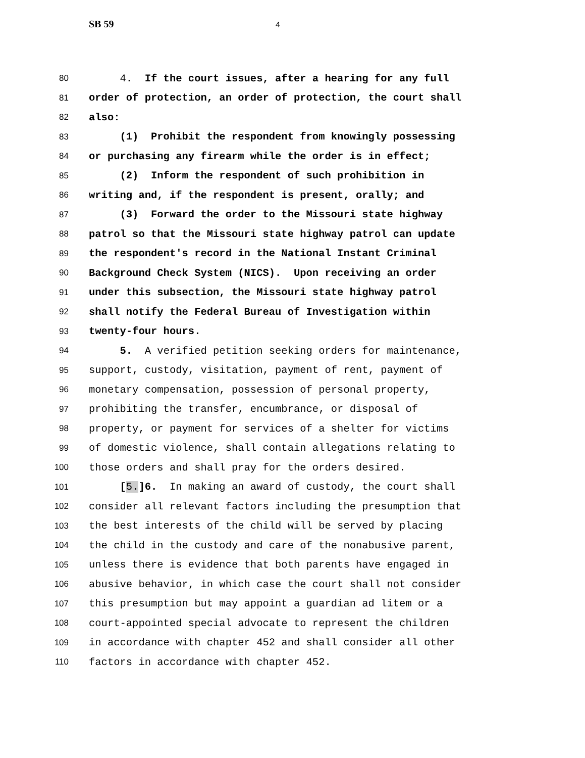SB 59 4
80 4. If the court issues, after a hearing for any full
81 order of protection, an order of protection, the court shall
82 also:
83 (1) Prohibit the respondent from knowingly possessing
84 or purchasing any firearm while the order is in effect;
85 (2) Inform the respondent of such prohibition in
86 writing and, if the respondent is present, orally; and
87 (3) Forward the order to the Missouri state highway
88 patrol so that the Missouri state highway patrol can update
89 the respondent's record in the National Instant Criminal
90 Background Check System (NICS). Upon receiving an order
91 under this subsection, the Missouri state highway patrol
92 shall notify the Federal Bureau of Investigation within
93 twenty-four hours.
94 5. A verified petition seeking orders for maintenance,
95 support, custody, visitation, payment of rent, payment of
96 monetary compensation, possession of personal property,
97 prohibiting the transfer, encumbrance, or disposal of
98 property, or payment for services of a shelter for victims
99 of domestic violence, shall contain allegations relating to
100 those orders and shall pray for the orders desired.
101 [5.]6. In making an award of custody, the court shall
102 consider all relevant factors including the presumption that
103 the best interests of the child will be served by placing
104 the child in the custody and care of the nonabusive parent,
105 unless there is evidence that both parents have engaged in
106 abusive behavior, in which case the court shall not consider
107 this presumption but may appoint a guardian ad litem or a
108 court-appointed special advocate to represent the children
109 in accordance with chapter 452 and shall consider all other
110 factors in accordance with chapter 452.